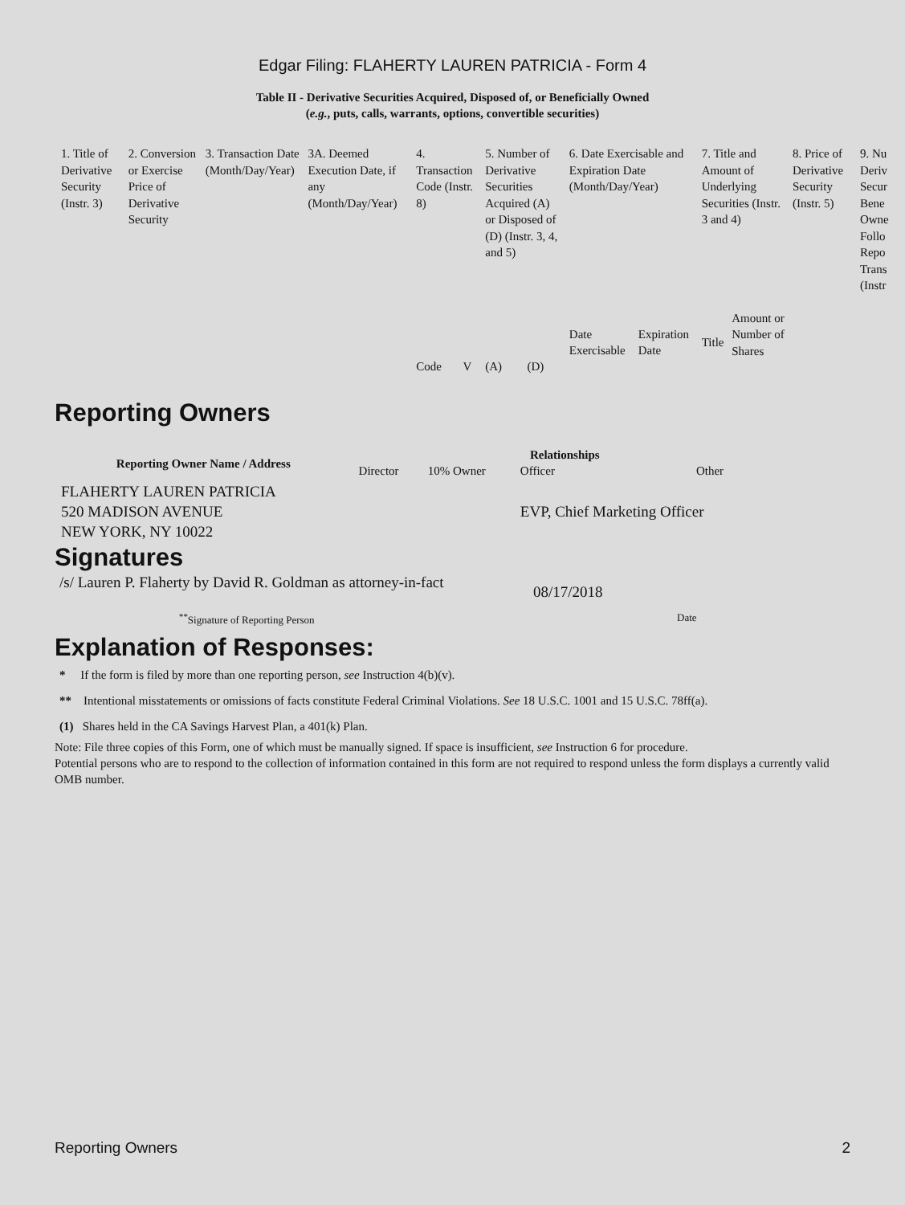Edgar Filing: FLAHERTY LAUREN PATRICIA - Form 4
Table II - Derivative Securities Acquired, Disposed of, or Beneficially Owned
(e.g., puts, calls, warrants, options, convertible securities)
| 1. Title of Derivative Security (Instr. 3) | 2. Conversion or Exercise Price of Derivative Security | 3. Transaction Date (Month/Day/Year) | 3A. Deemed Execution Date, if any (Month/Day/Year) | 4. Transaction Code (Instr. 8) | | 5. Number of Derivative Securities Acquired (A) or Disposed of (D) (Instr. 3, 4, and 5) | | 6. Date Exercisable and Expiration Date (Month/Day/Year) | | 7. Title and Amount of Underlying Securities (Instr. 3 and 4) | | 8. Price of Derivative Security (Instr. 5) | 9. Nu Deriv Secur Bene Owne Follo Repo Trans (Instr |
| | | | | Code | V | (A) | (D) | Date Exercisable | Expiration Date | Title | Amount or Number of Shares | | |
Reporting Owners
| Reporting Owner Name / Address | Relationships | | | |
| --- | --- | --- | --- | --- |
| | Director | 10% Owner | Officer | Other |
| FLAHERTY LAUREN PATRICIA 520 MADISON AVENUE NEW YORK, NY 10022 | | | EVP, Chief Marketing Officer | |
Signatures
/s/ Lauren P. Flaherty by David R. Goldman as attorney-in-fact
08/17/2018
<sup>**</sup> Signature of Reporting Person Date
Explanation of Responses:
* If the form is filed by more than one reporting person, see Instruction 4(b)(v).
** Intentional misstatements or omissions of facts constitute Federal Criminal Violations. See 18 U.S.C. 1001 and 15 U.S.C. 78ff(a).
(1) Shares held in the CA Savings Harvest Plan, a 401(k) Plan.
Note: File three copies of this Form, one of which must be manually signed. If space is insufficient, see Instruction 6 for procedure.
Potential persons who are to respond to the collection of information contained in this form are not required to respond unless the form displays a currently valid OMB number.
Reporting Owners 2